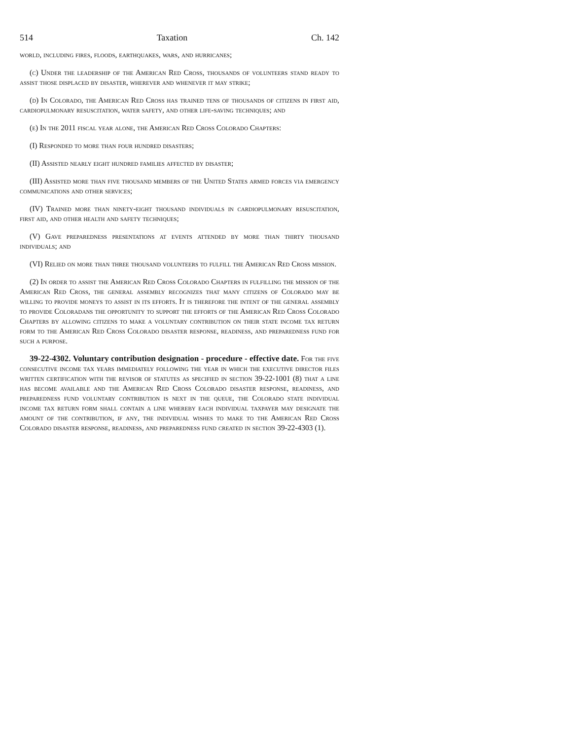514 Taxation Ch. 142
world, including fires, floods, earthquakes, wars, and hurricanes;
(c) Under the leadership of the American Red Cross, thousands of volunteers stand ready to assist those displaced by disaster, wherever and whenever it may strike;
(d) In Colorado, the American Red Cross has trained tens of thousands of citizens in first aid, cardiopulmonary resuscitation, water safety, and other life-saving techniques; and
(e) In the 2011 fiscal year alone, the American Red Cross Colorado Chapters:
(I) Responded to more than four hundred disasters;
(II) Assisted nearly eight hundred families affected by disaster;
(III) Assisted more than five thousand members of the United States armed forces via emergency communications and other services;
(IV) Trained more than ninety-eight thousand individuals in cardiopulmonary resuscitation, first aid, and other health and safety techniques;
(V) Gave preparedness presentations at events attended by more than thirty thousand individuals; and
(VI) Relied on more than three thousand volunteers to fulfill the American Red Cross mission.
(2) In order to assist the American Red Cross Colorado Chapters in fulfilling the mission of the American Red Cross, the general assembly recognizes that many citizens of Colorado may be willing to provide moneys to assist in its efforts. It is therefore the intent of the general assembly to provide Coloradans the opportunity to support the efforts of the American Red Cross Colorado Chapters by allowing citizens to make a voluntary contribution on their state income tax return form to the American Red Cross Colorado disaster response, readiness, and preparedness fund for such a purpose.
39-22-4302. Voluntary contribution designation - procedure - effective date. For the five consecutive income tax years immediately following the year in which the executive director files written certification with the revisor of statutes as specified in section 39-22-1001 (8) that a line has become available and the American Red Cross Colorado disaster response, readiness, and preparedness fund voluntary contribution is next in the queue, the Colorado state individual income tax return form shall contain a line whereby each individual taxpayer may designate the amount of the contribution, if any, the individual wishes to make to the American Red Cross Colorado disaster response, readiness, and preparedness fund created in section 39-22-4303 (1).